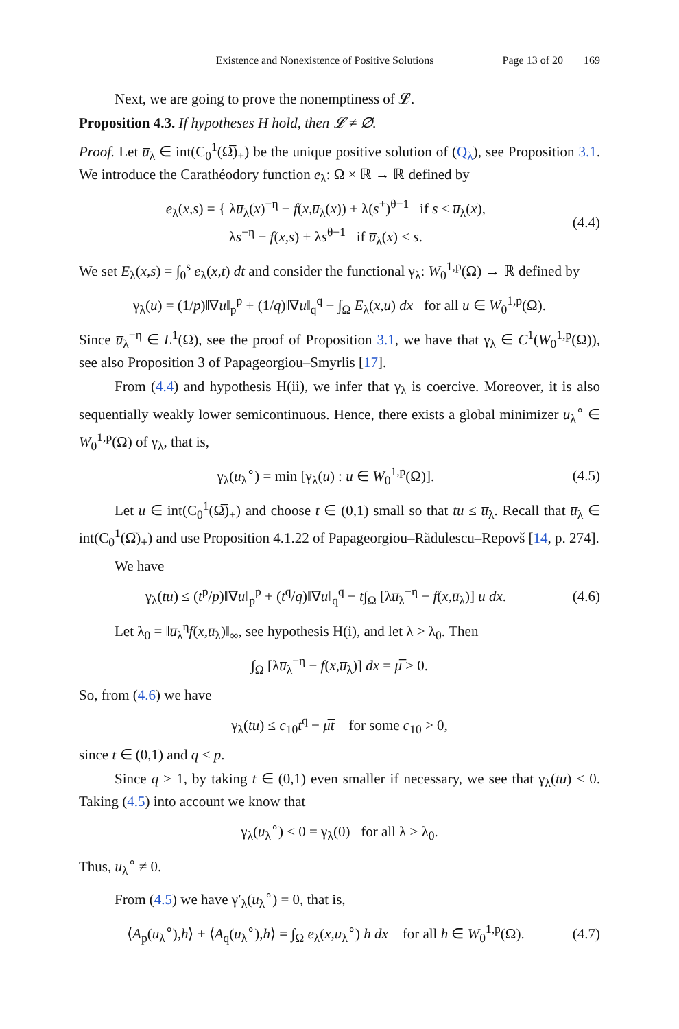Existence and Nonexistence of Positive Solutions Page 13 of 20 169
Next, we are going to prove the nonemptiness of 𝓛.
Proposition 4.3. If hypotheses H hold, then 𝓛 ≠ ∅.
Proof. Let u̅<sub>λ</sub> ∈ int(C<sub>0</sub><sup>1</sup>(Ω̅)<sub>+</sub>) be the unique positive solution of (Q<sub>λ</sub>), see Proposition 3.1. We introduce the Carathéodory function e<sub>λ</sub>: Ω × ℝ → ℝ defined by
e<sub>λ</sub>(x,s) = { λu̅<sub>λ</sub>(x)<sup>−η</sup> − f(x,u̅<sub>λ</sub>(x)) + λ(s<sup>+</sup>)<sup>θ−1</sup> if s ≤ u̅<sub>λ</sub>(x),
λs<sup>−η</sup> − f(x,s) + λs<sup>θ−1</sup> if u̅<sub>λ</sub>(x) < s. (4.4)
We set E<sub>λ</sub>(x,s) = ∫<sub>0</sub><sup>s</sup> e<sub>λ</sub>(x,t) dt and consider the functional γ<sub>λ</sub>: W<sub>0</sub><sup>1,p</sup>(Ω) → ℝ defined by
γ<sub>λ</sub>(u) = (1/p)‖∇u‖<sub>p</sub><sup>p</sup> + (1/q)‖∇u‖<sub>q</sub><sup>q</sup> − ∫<sub>Ω</sub> E<sub>λ</sub>(x,u) dx for all u ∈ W<sub>0</sub><sup>1,p</sup>(Ω).
Since u̅<sub>λ</sub><sup>−η</sup> ∈ L<sup>1</sup>(Ω), see the proof of Proposition 3.1, we have that γ<sub>λ</sub> ∈ C<sup>1</sup>(W<sub>0</sub><sup>1,p</sup>(Ω)), see also Proposition 3 of Papageorgiou–Smyrlis [17].
From (4.4) and hypothesis H(ii), we infer that γ<sub>λ</sub> is coercive. Moreover, it is also sequentially weakly lower semicontinuous. Hence, there exists a global minimizer u<sub>λ</sub><sup>∘</sup> ∈ W<sub>0</sub><sup>1,p</sup>(Ω) of γ<sub>λ</sub>, that is,
γ<sub>λ</sub>(u<sub>λ</sub><sup>∘</sup>) = min [γ<sub>λ</sub>(u) : u ∈ W<sub>0</sub><sup>1,p</sup>(Ω)]. (4.5)
Let u ∈ int(C<sub>0</sub><sup>1</sup>(Ω̅)<sub>+</sub>) and choose t ∈ (0,1) small so that tu ≤ u̅<sub>λ</sub>. Recall that u̅<sub>λ</sub> ∈ int(C<sub>0</sub><sup>1</sup>(Ω̅)<sub>+</sub>) and use Proposition 4.1.22 of Papageorgiou–Rădulescu–Repovš [14, p. 274].
We have
γ<sub>λ</sub>(tu) ≤ (t<sup>p</sup>/p)‖∇u‖<sub>p</sub><sup>p</sup> + (t<sup>q</sup>/q)‖∇u‖<sub>q</sub><sup>q</sup> − t∫<sub>Ω</sub> [λu̅<sub>λ</sub><sup>−η</sup> − f(x,u̅<sub>λ</sub>)] u dx. (4.6)
Let λ<sub>0</sub> = ‖u̅<sub>λ</sub><sup>η</sup>f(x,u̅<sub>λ</sub>)‖<sub>∞</sub>, see hypothesis H(i), and let λ > λ<sub>0</sub>. Then
∫<sub>Ω</sub> [λu̅<sub>λ</sub><sup>−η</sup> − f(x,u̅<sub>λ</sub>)] dx = μ̅ > 0.
So, from (4.6) we have
γ<sub>λ</sub>(tu) ≤ c<sub>10</sub>t<sup>q</sup> − μ̅t for some c<sub>10</sub> > 0,
since t ∈ (0,1) and q < p.
Since q > 1, by taking t ∈ (0,1) even smaller if necessary, we see that γ<sub>λ</sub>(tu) < 0. Taking (4.5) into account we know that
γ<sub>λ</sub>(u<sub>λ</sub><sup>∘</sup>) < 0 = γ<sub>λ</sub>(0) for all λ > λ<sub>0</sub>.
Thus, u<sub>λ</sub><sup>∘</sup> ≠ 0.
From (4.5) we have γ′<sub>λ</sub>(u<sub>λ</sub><sup>∘</sup>) = 0, that is,
⟨A<sub>p</sub>(u<sub>λ</sub><sup>∘</sup>),h⟩ + ⟨A<sub>q</sub>(u<sub>λ</sub><sup>∘</sup>),h⟩ = ∫<sub>Ω</sub> e<sub>λ</sub>(x,u<sub>λ</sub><sup>∘</sup>) h dx for all h ∈ W<sub>0</sub><sup>1,p</sup>(Ω). (4.7)